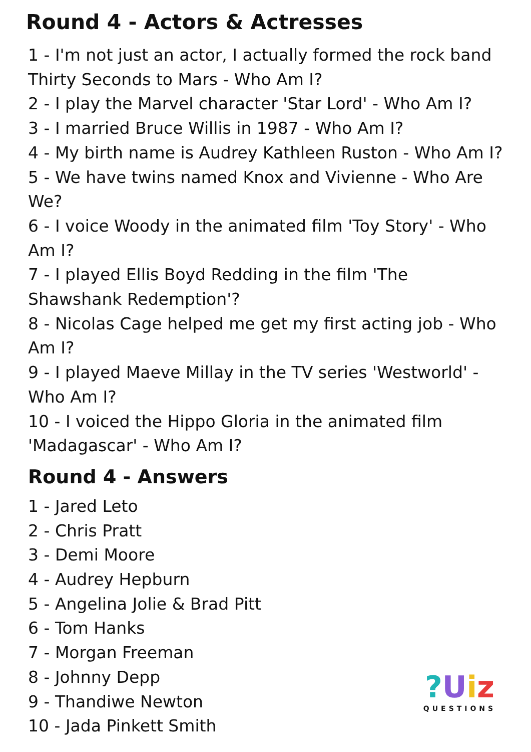Round 4 - Actors & Actresses
1 - I'm not just an actor, I actually formed the rock band Thirty Seconds to Mars - Who Am I?
2 - I play the Marvel character 'Star Lord' - Who Am I?
3 - I married Bruce Willis in 1987 - Who Am I?
4 - My birth name is Audrey Kathleen Ruston - Who Am I?
5 - We have twins named Knox and Vivienne - Who Are We?
6 - I voice Woody in the animated film 'Toy Story' - Who Am I?
7 - I played Ellis Boyd Redding in the film 'The Shawshank Redemption'?
8 - Nicolas Cage helped me get my first acting job - Who Am I?
9 - I played Maeve Millay in the TV series 'Westworld' - Who Am I?
10 - I voiced the Hippo Gloria in the animated film 'Madagascar' - Who Am I?
Round 4 - Answers
1 - Jared Leto
2 - Chris Pratt
3 - Demi Moore
4 - Audrey Hepburn
5 - Angelina Jolie & Brad Pitt
6 - Tom Hanks
7 - Morgan Freeman
8 - Johnny Depp
9 - Thandiwe Newton
10 - Jada Pinkett Smith
?Uiz
QUESTIONS